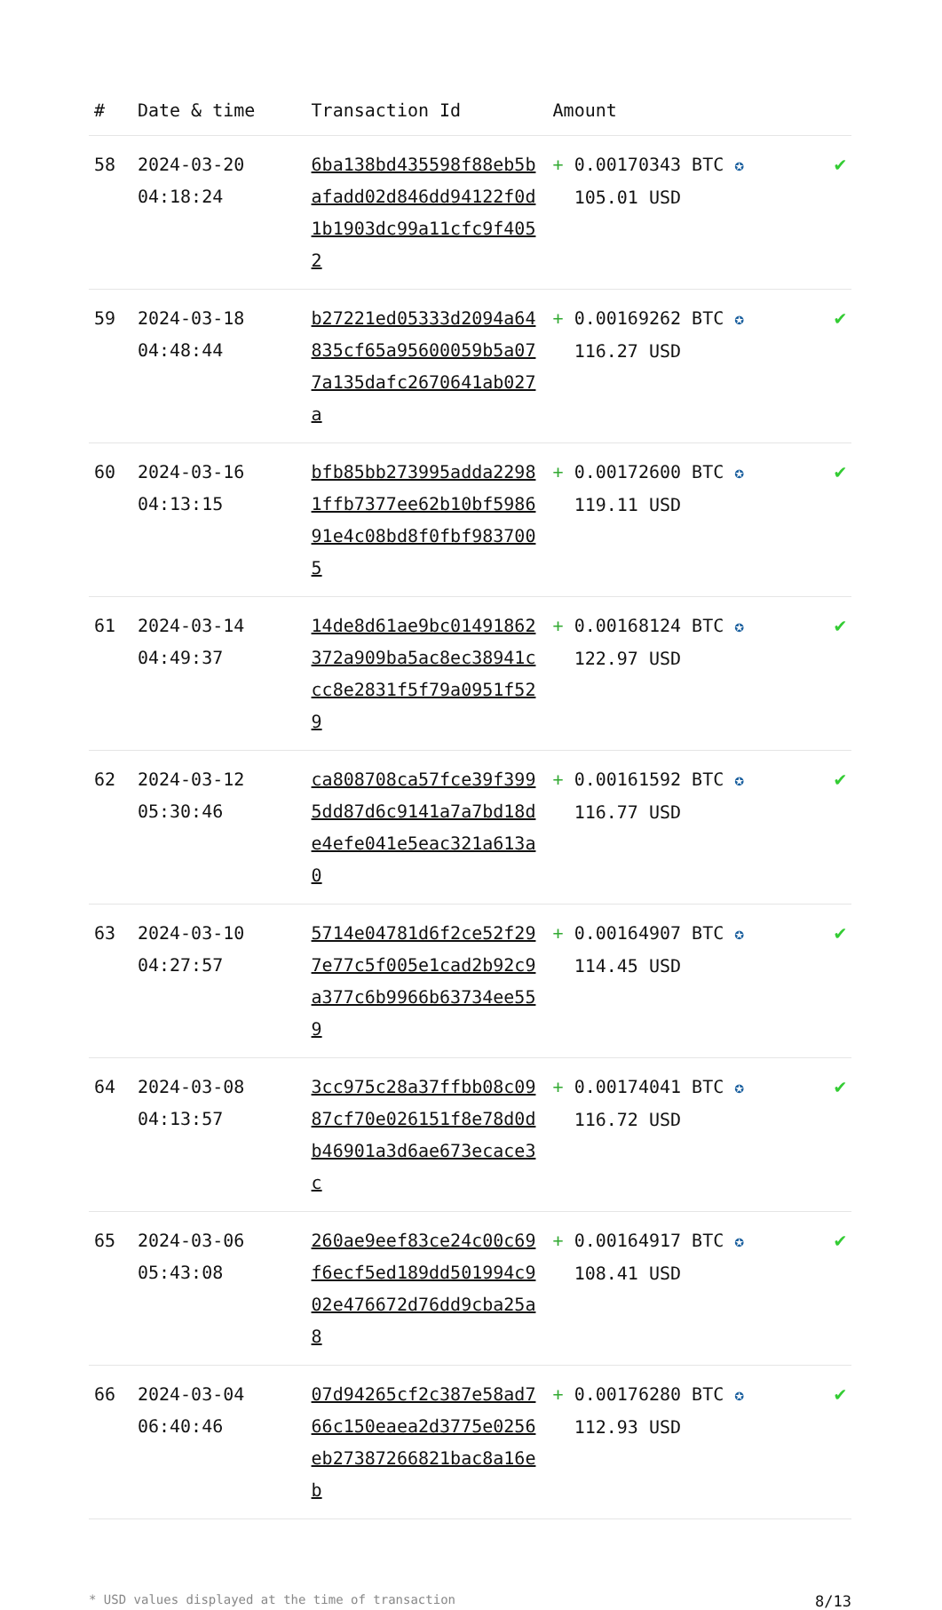| # | Date & time | Transaction Id | Amount | |
| --- | --- | --- | --- | --- |
| 58 | 2024-03-20 04:18:24 | 6ba138bd435598f88eb5bafadd02d846dd94122f0d1b1903dc99a11cfc9f4052 | + 0.00170343 BTC ✪ 105.01 USD | ✔ |
| 59 | 2024-03-18 04:48:44 | b27221ed05333d2094a64835cf65a95600059b5a077a135dafc2670641ab027a | + 0.00169262 BTC ✪ 116.27 USD | ✔ |
| 60 | 2024-03-16 04:13:15 | bfb85bb273995adda22981ffb7377ee62b10bf598691e4c08bd8f0fbf9837005 | + 0.00172600 BTC ✪ 119.11 USD | ✔ |
| 61 | 2024-03-14 04:49:37 | 14de8d61ae9bc01491862372a909ba5ac8ec38941ccc8e2831f5f79a0951f529 | + 0.00168124 BTC ✪ 122.97 USD | ✔ |
| 62 | 2024-03-12 05:30:46 | ca808708ca57fce39f3995dd87d6c9141a7a7bd18de4efe041e5eac321a613a0 | + 0.00161592 BTC ✪ 116.77 USD | ✔ |
| 63 | 2024-03-10 04:27:57 | 5714e04781d6f2ce52f297e77c5f005e1cad2b92c9a377c6b9966b63734ee559 | + 0.00164907 BTC ✪ 114.45 USD | ✔ |
| 64 | 2024-03-08 04:13:57 | 3cc975c28a37ffbb08c0987cf70e026151f8e78d0db46901a3d6ae673ecace3c | + 0.00174041 BTC ✪ 116.72 USD | ✔ |
| 65 | 2024-03-06 05:43:08 | 260ae9eef83ce24c00c69f6ecf5ed189dd501994c902e476672d76dd9cba25a8 | + 0.00164917 BTC ✪ 108.41 USD | ✔ |
| 66 | 2024-03-04 06:40:46 | 07d94265cf2c387e58ad766c150eaea2d3775e0256eb27387266821bac8a16eb | + 0.00176280 BTC ✪ 112.93 USD | ✔ |
* USD values displayed at the time of transaction 8/13